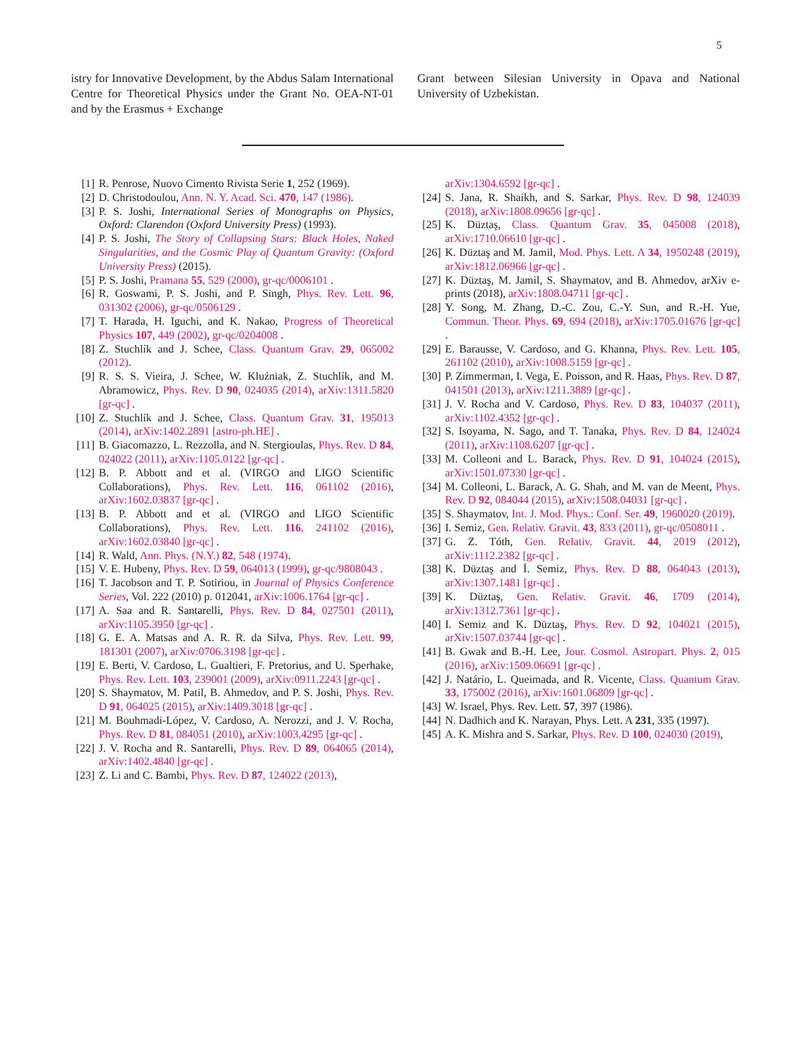5
istry for Innovative Development, by the Abdus Salam International Centre for Theoretical Physics under the Grant No. OEA-NT-01 and by the Erasmus + Exchange
Grant between Silesian University in Opava and National University of Uzbekistan.
[1] R. Penrose, Nuovo Cimento Rivista Serie 1, 252 (1969).
[2] D. Christodoulou, Ann. N. Y. Acad. Sci. 470, 147 (1986).
[3] P. S. Joshi, International Series of Monographs on Physics, Oxford: Clarendon (Oxford University Press) (1993).
[4] P. S. Joshi, The Story of Collapsing Stars: Black Holes, Naked Singularities, and the Cosmic Play of Quantum Gravity: (Oxford University Press) (2015).
[5] P. S. Joshi, Pramana 55, 529 (2000), gr-qc/0006101 .
[6] R. Goswami, P. S. Joshi, and P. Singh, Phys. Rev. Lett. 96, 031302 (2006), gr-qc/0506129 .
[7] T. Harada, H. Iguchi, and K. Nakao, Progress of Theoretical Physics 107, 449 (2002), gr-qc/0204008 .
[8] Z. Stuchlík and J. Schee, Class. Quantum Grav. 29, 065002 (2012).
[9] R. S. S. Vieira, J. Schee, W. Kluźniak, Z. Stuchlík, and M. Abramowicz, Phys. Rev. D 90, 024035 (2014), arXiv:1311.5820 [gr-qc] .
[10] Z. Stuchlík and J. Schee, Class. Quantum Grav. 31, 195013 (2014), arXiv:1402.2891 [astro-ph.HE] .
[11] B. Giacomazzo, L. Rezzolla, and N. Stergioulas, Phys. Rev. D 84, 024022 (2011), arXiv:1105.0122 [gr-qc] .
[12] B. P. Abbott and et al. (VIRGO and LIGO Scientific Collaborations), Phys. Rev. Lett. 116, 061102 (2016), arXiv:1602.03837 [gr-qc] .
[13] B. P. Abbott and et al. (VIRGO and LIGO Scientific Collaborations), Phys. Rev. Lett. 116, 241102 (2016), arXiv:1602.03840 [gr-qc] .
[14] R. Wald, Ann. Phys. (N.Y.) 82, 548 (1974).
[15] V. E. Hubeny, Phys. Rev. D 59, 064013 (1999), gr-qc/9808043 .
[16] T. Jacobson and T. P. Sotiriou, in Journal of Physics Conference Series, Vol. 222 (2010) p. 012041, arXiv:1006.1764 [gr-qc] .
[17] A. Saa and R. Santarelli, Phys. Rev. D 84, 027501 (2011), arXiv:1105.3950 [gr-qc] .
[18] G. E. A. Matsas and A. R. R. da Silva, Phys. Rev. Lett. 99, 181301 (2007), arXiv:0706.3198 [gr-qc] .
[19] E. Berti, V. Cardoso, L. Gualtieri, F. Pretorius, and U. Sperhake, Phys. Rev. Lett. 103, 239001 (2009), arXiv:0911.2243 [gr-qc] .
[20] S. Shaymatov, M. Patil, B. Ahmedov, and P. S. Joshi, Phys. Rev. D 91, 064025 (2015), arXiv:1409.3018 [gr-qc] .
[21] M. Bouhmadi-López, V. Cardoso, A. Nerozzi, and J. V. Rocha, Phys. Rev. D 81, 084051 (2010), arXiv:1003.4295 [gr-qc] .
[22] J. V. Rocha and R. Santarelli, Phys. Rev. D 89, 064065 (2014), arXiv:1402.4840 [gr-qc] .
[23] Z. Li and C. Bambi, Phys. Rev. D 87, 124022 (2013),
arXiv:1304.6592 [gr-qc] .
[24] S. Jana, R. Shaikh, and S. Sarkar, Phys. Rev. D 98, 124039 (2018), arXiv:1808.09656 [gr-qc] .
[25] K. Düztaş, Class. Quantum Grav. 35, 045008 (2018), arXiv:1710.06610 [gr-qc] .
[26] K. Düztaş and M. Jamil, Mod. Phys. Lett. A 34, 1950248 (2019), arXiv:1812.06966 [gr-qc] .
[27] K. Düztaş, M. Jamil, S. Shaymatov, and B. Ahmedov, arXiv e-prints (2018), arXiv:1808.04711 [gr-qc] .
[28] Y. Song, M. Zhang, D.-C. Zou, C.-Y. Sun, and R.-H. Yue, Commun. Theor. Phys. 69, 694 (2018), arXiv:1705.01676 [gr-qc] .
[29] E. Barausse, V. Cardoso, and G. Khanna, Phys. Rev. Lett. 105, 261102 (2010), arXiv:1008.5159 [gr-qc] .
[30] P. Zimmerman, I. Vega, E. Poisson, and R. Haas, Phys. Rev. D 87, 041501 (2013), arXiv:1211.3889 [gr-qc] .
[31] J. V. Rocha and V. Cardoso, Phys. Rev. D 83, 104037 (2011), arXiv:1102.4352 [gr-qc] .
[32] S. Isoyama, N. Sago, and T. Tanaka, Phys. Rev. D 84, 124024 (2011), arXiv:1108.6207 [gr-qc] .
[33] M. Colleoni and L. Barack, Phys. Rev. D 91, 104024 (2015), arXiv:1501.07330 [gr-qc] .
[34] M. Colleoni, L. Barack, A. G. Shah, and M. van de Meent, Phys. Rev. D 92, 084044 (2015), arXiv:1508.04031 [gr-qc] .
[35] S. Shaymatov, Int. J. Mod. Phys.: Conf. Ser. 49, 1960020 (2019).
[36] I. Semiz, Gen. Relativ. Gravit. 43, 833 (2011), gr-qc/0508011 .
[37] G. Z. Tóth, Gen. Relativ. Gravit. 44, 2019 (2012), arXiv:1112.2382 [gr-qc] .
[38] K. Düztaş and İ. Semiz, Phys. Rev. D 88, 064043 (2013), arXiv:1307.1481 [gr-qc] .
[39] K. Düztaş, Gen. Relativ. Gravit. 46, 1709 (2014), arXiv:1312.7361 [gr-qc] .
[40] I. Semiz and K. Düztaş, Phys. Rev. D 92, 104021 (2015), arXiv:1507.03744 [gr-qc] .
[41] B. Gwak and B.-H. Lee, Jour. Cosmol. Astropart. Phys. 2, 015 (2016), arXiv:1509.06691 [gr-qc] .
[42] J. Natário, L. Queimada, and R. Vicente, Class. Quantum Grav. 33, 175002 (2016), arXiv:1601.06809 [gr-qc] .
[43] W. Israel, Phys. Rev. Lett. 57, 397 (1986).
[44] N. Dadhich and K. Narayan, Phys. Lett. A 231, 335 (1997).
[45] A. K. Mishra and S. Sarkar, Phys. Rev. D 100, 024030 (2019),